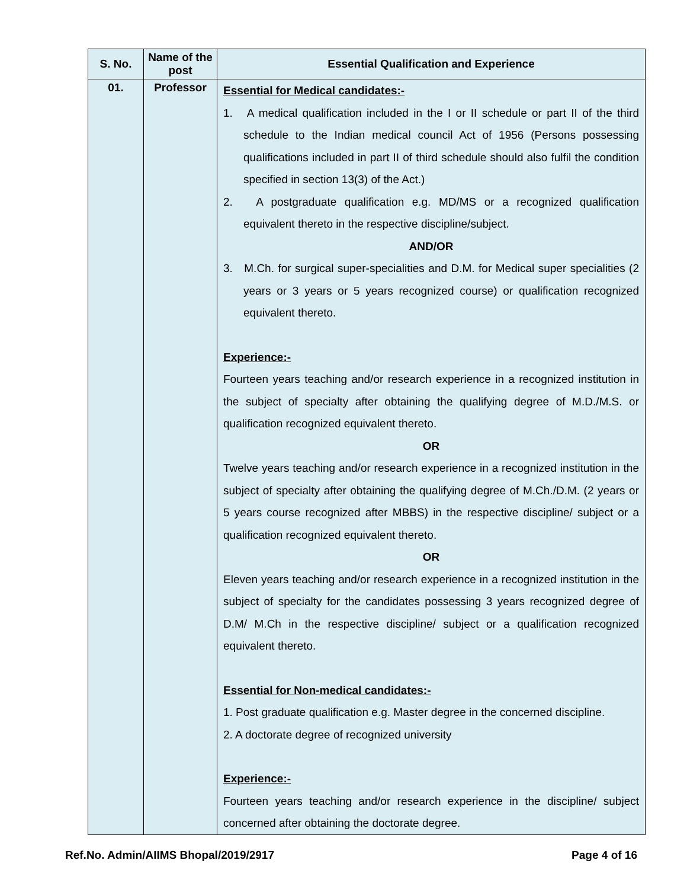| S. No. | Name of the post | Essential Qualification and Experience |
| --- | --- | --- |
| 01. | Professor | Essential for Medical candidates:- 1. A medical qualification included in the I or II schedule or part II of the third schedule to the Indian medical council Act of 1956 (Persons possessing qualifications included in part II of third schedule should also fulfil the condition specified in section 13(3) of the Act.) 2. A postgraduate qualification e.g. MD/MS or a recognized qualification equivalent thereto in the respective discipline/subject. AND/OR 3. M.Ch. for surgical super-specialities and D.M. for Medical super specialities (2 years or 3 years or 5 years recognized course) or qualification recognized equivalent thereto. Experience:- Fourteen years teaching and/or research experience in a recognized institution in the subject of specialty after obtaining the qualifying degree of M.D./M.S. or qualification recognized equivalent thereto. OR Twelve years teaching and/or research experience in a recognized institution in the subject of specialty after obtaining the qualifying degree of M.Ch./D.M. (2 years or 5 years course recognized after MBBS) in the respective discipline/ subject or a qualification recognized equivalent thereto. OR Eleven years teaching and/or research experience in a recognized institution in the subject of specialty for the candidates possessing 3 years recognized degree of D.M/ M.Ch in the respective discipline/ subject or a qualification recognized equivalent thereto. Essential for Non-medical candidates:- 1. Post graduate qualification e.g. Master degree in the concerned discipline. 2. A doctorate degree of recognized university Experience:- Fourteen years teaching and/or research experience in the discipline/ subject concerned after obtaining the doctorate degree. |
Ref.No. Admin/AIIMS Bhopal/2019/2917 Page 4 of 16